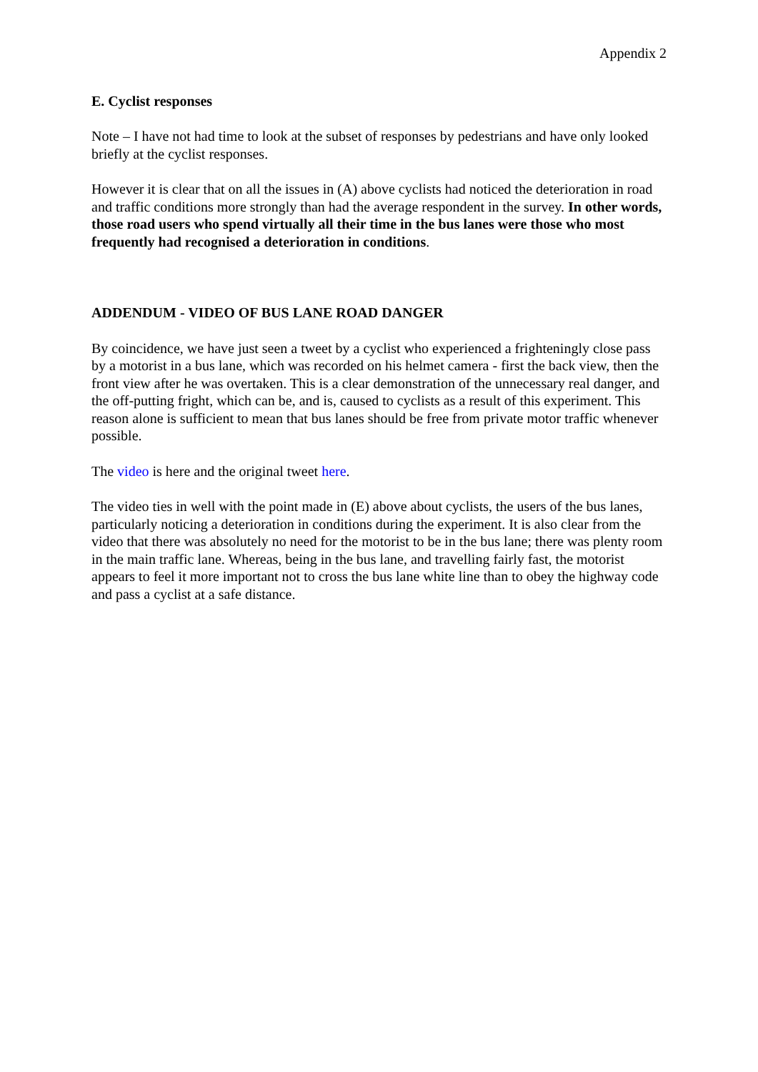Appendix 2
E. Cyclist responses
Note – I have not had time to look at the subset of responses by pedestrians and have only looked briefly at the cyclist responses.
However it is clear that on all the issues in (A) above cyclists had noticed the deterioration in road and traffic conditions more strongly than had the average respondent in the survey. In other words, those road users who spend virtually all their time in the bus lanes were those who most frequently had recognised a deterioration in conditions.
ADDENDUM - VIDEO OF BUS LANE ROAD DANGER
By coincidence, we have just seen a tweet by a cyclist who experienced a frighteningly close pass by a motorist in a bus lane, which was recorded on his helmet camera - first the back view, then the front view after he was overtaken. This is a clear demonstration of the unnecessary real danger, and the off-putting fright, which can be, and is, caused to cyclists as a result of this experiment. This reason alone is sufficient to mean that bus lanes should be free from private motor traffic whenever possible.
The video is here and the original tweet here.
The video ties in well with the point made in (E) above about cyclists, the users of the bus lanes, particularly noticing a deterioration in conditions during the experiment. It is also clear from the video that there was absolutely no need for the motorist to be in the bus lane; there was plenty room in the main traffic lane. Whereas, being in the bus lane, and travelling fairly fast, the motorist appears to feel it more important not to cross the bus lane white line than to obey the highway code and pass a cyclist at a safe distance.